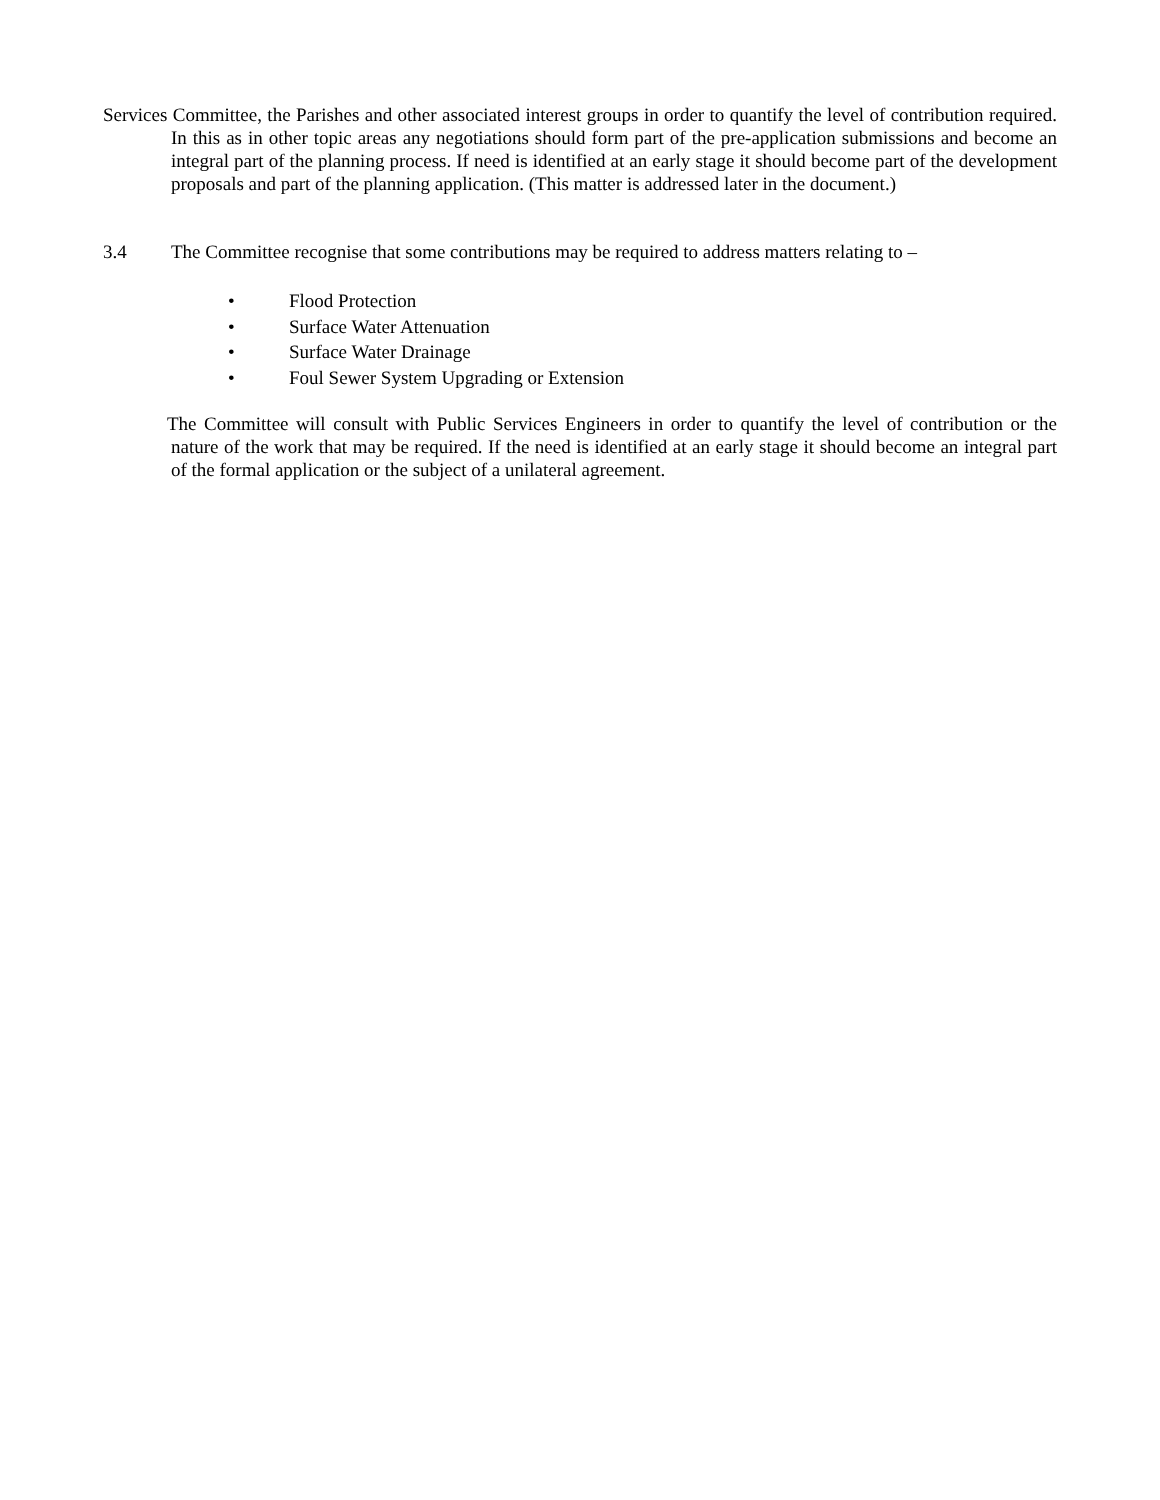Services Committee, the Parishes and other associated interest groups in order to quantify the level of contribution required. In this as in other topic areas any negotiations should form part of the pre-application submissions and become an integral part of the planning process. If need is identified at an early stage it should become part of the development proposals and part of the planning application. (This matter is addressed later in the document.)
3.4 The Committee recognise that some contributions may be required to address matters relating to –
• Flood Protection
• Surface Water Attenuation
• Surface Water Drainage
• Foul Sewer System Upgrading or Extension
The Committee will consult with Public Services Engineers in order to quantify the level of contribution or the nature of the work that may be required. If the need is identified at an early stage it should become an integral part of the formal application or the subject of a unilateral agreement.